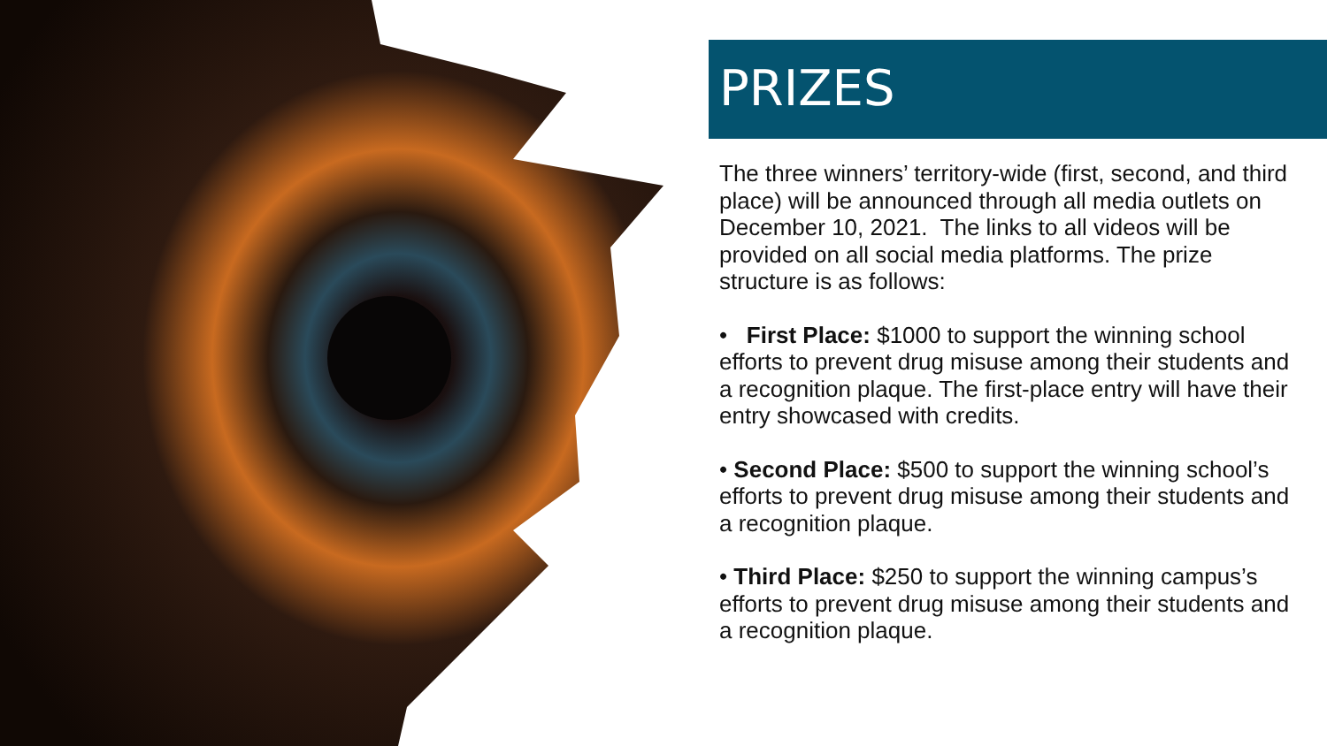PRIZES
The three winners’ territory-wide (first, second, and third place) will be announced through all media outlets on December 10, 2021. The links to all videos will be provided on all social media platforms. The prize structure is as follows:
• First Place: $1000 to support the winning school efforts to prevent drug misuse among their students and a recognition plaque. The first-place entry will have their entry showcased with credits.
• Second Place: $500 to support the winning school’s efforts to prevent drug misuse among their students and a recognition plaque.
• Third Place: $250 to support the winning campus’s efforts to prevent drug misuse among their students and a recognition plaque.